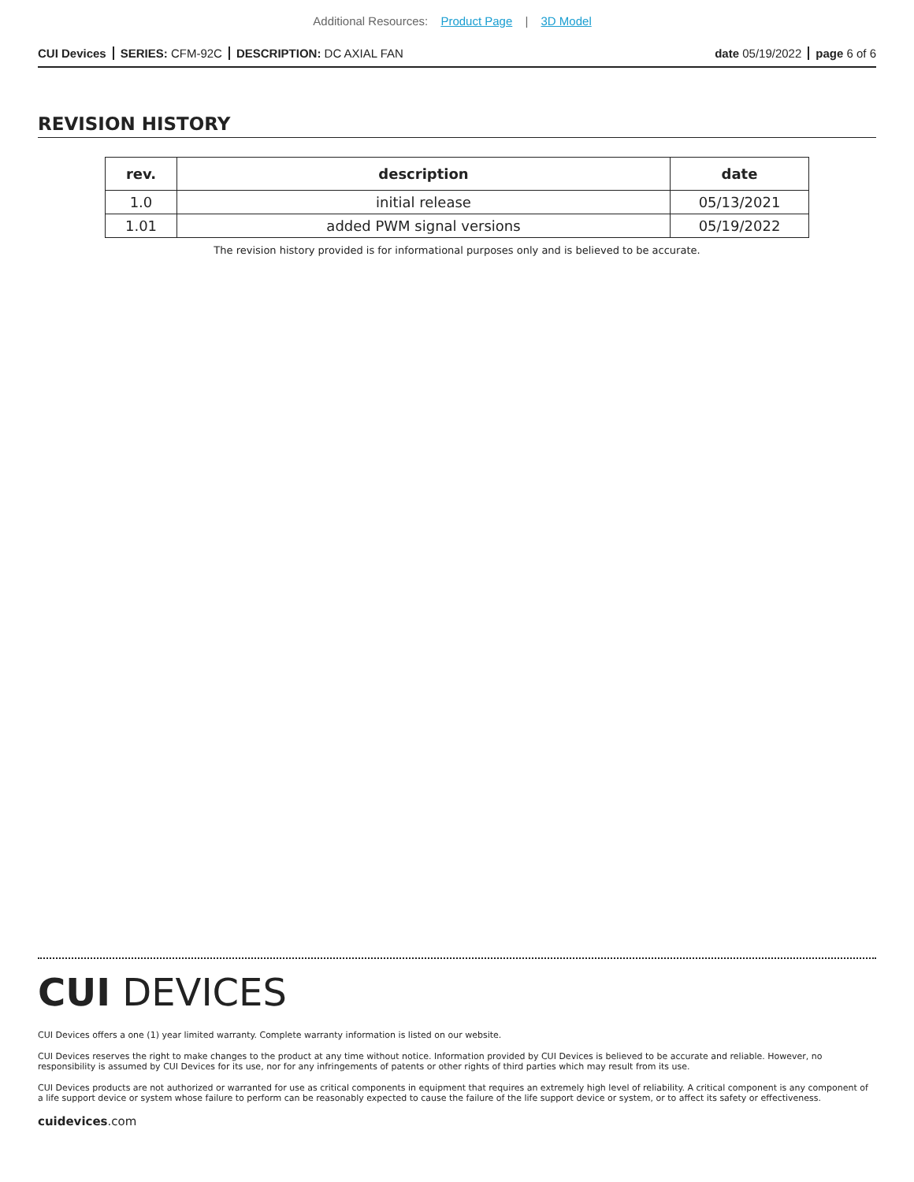Additional Resources: Product Page | 3D Model
CUI Devices SERIES: CFM-92C DESCRIPTION: DC AXIAL FAN
date 05/19/2022 page 6 of 6
REVISION HISTORY
| rev. | description | date |
| --- | --- | --- |
| 1.0 | initial release | 05/13/2021 |
| 1.01 | added PWM signal versions | 05/19/2022 |
The revision history provided is for informational purposes only and is believed to be accurate.
CUI DEVICES
CUI Devices offers a one (1) year limited warranty. Complete warranty information is listed on our website.
CUI Devices reserves the right to make changes to the product at any time without notice. Information provided by CUI Devices is believed to be accurate and reliable. However, no responsibility is assumed by CUI Devices for its use, nor for any infringements of patents or other rights of third parties which may result from its use.
CUI Devices products are not authorized or warranted for use as critical components in equipment that requires an extremely high level of reliability. A critical component is any component of a life support device or system whose failure to perform can be reasonably expected to cause the failure of the life support device or system, or to affect its safety or effectiveness.
cuidevices.com